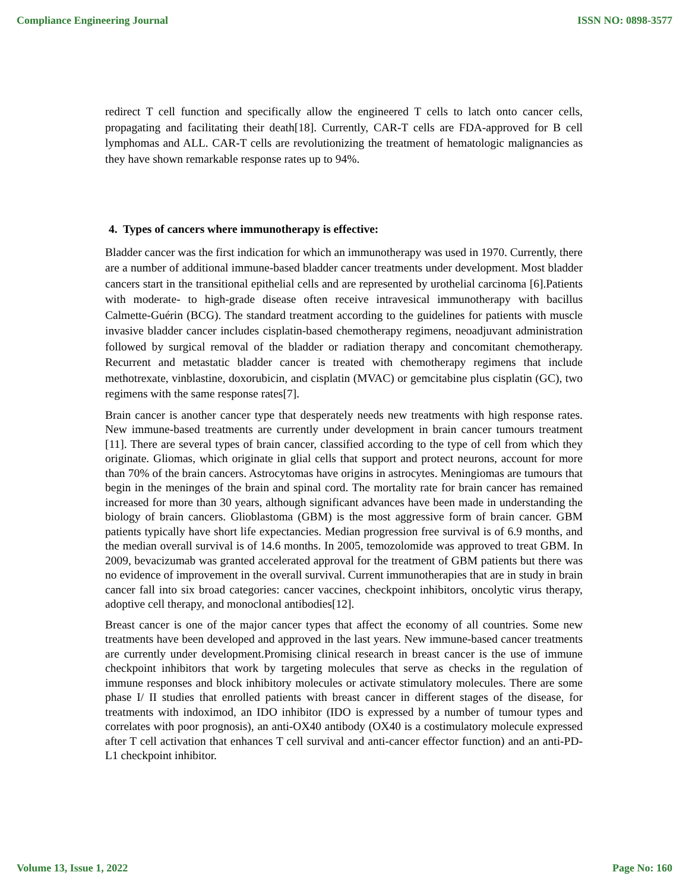Compliance Engineering Journal ISSN NO: 0898-3577
redirect T cell function and specifically allow the engineered T cells to latch onto cancer cells, propagating and facilitating their death[18]. Currently, CAR-T cells are FDA-approved for B cell lymphomas and ALL. CAR-T cells are revolutionizing the treatment of hematologic malignancies as they have shown remarkable response rates up to 94%.
4. Types of cancers where immunotherapy is effective:
Bladder cancer was the first indication for which an immunotherapy was used in 1970. Currently, there are a number of additional immune-based bladder cancer treatments under development. Most bladder cancers start in the transitional epithelial cells and are represented by urothelial carcinoma [6].Patients with moderate- to high-grade disease often receive intravesical immunotherapy with bacillus Calmette-Guérin (BCG). The standard treatment according to the guidelines for patients with muscle invasive bladder cancer includes cisplatin-based chemotherapy regimens, neoadjuvant administration followed by surgical removal of the bladder or radiation therapy and concomitant chemotherapy. Recurrent and metastatic bladder cancer is treated with chemotherapy regimens that include methotrexate, vinblastine, doxorubicin, and cisplatin (MVAC) or gemcitabine plus cisplatin (GC), two regimens with the same response rates[7].
Brain cancer is another cancer type that desperately needs new treatments with high response rates. New immune-based treatments are currently under development in brain cancer tumours treatment [11]. There are several types of brain cancer, classified according to the type of cell from which they originate. Gliomas, which originate in glial cells that support and protect neurons, account for more than 70% of the brain cancers. Astrocytomas have origins in astrocytes. Meningiomas are tumours that begin in the meninges of the brain and spinal cord. The mortality rate for brain cancer has remained increased for more than 30 years, although significant advances have been made in understanding the biology of brain cancers. Glioblastoma (GBM) is the most aggressive form of brain cancer. GBM patients typically have short life expectancies. Median progression free survival is of 6.9 months, and the median overall survival is of 14.6 months. In 2005, temozolomide was approved to treat GBM. In 2009, bevacizumab was granted accelerated approval for the treatment of GBM patients but there was no evidence of improvement in the overall survival. Current immunotherapies that are in study in brain cancer fall into six broad categories: cancer vaccines, checkpoint inhibitors, oncolytic virus therapy, adoptive cell therapy, and monoclonal antibodies[12].
Breast cancer is one of the major cancer types that affect the economy of all countries. Some new treatments have been developed and approved in the last years. New immune-based cancer treatments are currently under development.Promising clinical research in breast cancer is the use of immune checkpoint inhibitors that work by targeting molecules that serve as checks in the regulation of immune responses and block inhibitory molecules or activate stimulatory molecules. There are some phase I/ II studies that enrolled patients with breast cancer in different stages of the disease, for treatments with indoximod, an IDO inhibitor (IDO is expressed by a number of tumour types and correlates with poor prognosis), an anti-OX40 antibody (OX40 is a costimulatory molecule expressed after T cell activation that enhances T cell survival and anti-cancer effector function) and an anti-PD-L1 checkpoint inhibitor.
Volume 13, Issue 1, 2022 Page No: 160